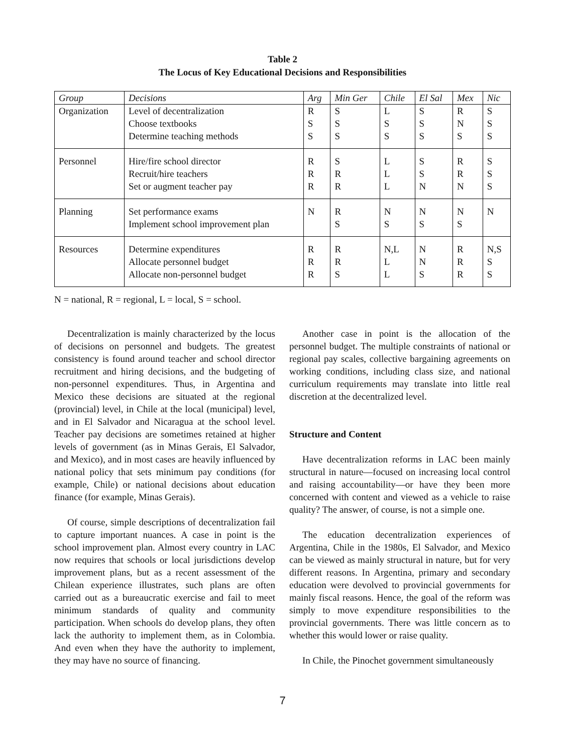Table 2
The Locus of Key Educational Decisions and Responsibilities
| Group | Decisions | Arg | Min Ger | Chile | El Sal | Mex | Nic |
| --- | --- | --- | --- | --- | --- | --- | --- |
| Organization | Level of decentralization Choose textbooks Determine teaching methods | R S S | S S S | L S S | S S S | R N S | S S S |
| Personnel | Hire/fire school director Recruit/hire teachers Set or augment teacher pay | R R R | S R R | L L L | S S N | R R N | S S S |
| Planning | Set performance exams Implement school improvement plan | N | R S | N S | N S | N S | N |
| Resources | Determine expenditures Allocate personnel budget Allocate non-personnel budget | R R R | R R S | N,L L L | N N S | R R R | N,S S S |
N = national, R = regional, L = local, S = school.
Decentralization is mainly characterized by the locus of decisions on personnel and budgets. The greatest consistency is found around teacher and school director recruitment and hiring decisions, and the budgeting of non-personnel expenditures. Thus, in Argentina and Mexico these decisions are situated at the regional (provincial) level, in Chile at the local (municipal) level, and in El Salvador and Nicaragua at the school level. Teacher pay decisions are sometimes retained at higher levels of government (as in Minas Gerais, El Salvador, and Mexico), and in most cases are heavily influenced by national policy that sets minimum pay conditions (for example, Chile) or national decisions about education finance (for example, Minas Gerais).
Of course, simple descriptions of decentralization fail to capture important nuances. A case in point is the school improvement plan. Almost every country in LAC now requires that schools or local jurisdictions develop improvement plans, but as a recent assessment of the Chilean experience illustrates, such plans are often carried out as a bureaucratic exercise and fail to meet minimum standards of quality and community participation. When schools do develop plans, they often lack the authority to implement them, as in Colombia. And even when they have the authority to implement, they may have no source of financing.
Another case in point is the allocation of the personnel budget. The multiple constraints of national or regional pay scales, collective bargaining agreements on working conditions, including class size, and national curriculum requirements may translate into little real discretion at the decentralized level.
Structure and Content
Have decentralization reforms in LAC been mainly structural in nature—focused on increasing local control and raising accountability—or have they been more concerned with content and viewed as a vehicle to raise quality? The answer, of course, is not a simple one.
The education decentralization experiences of Argentina, Chile in the 1980s, El Salvador, and Mexico can be viewed as mainly structural in nature, but for very different reasons. In Argentina, primary and secondary education were devolved to provincial governments for mainly fiscal reasons. Hence, the goal of the reform was simply to move expenditure responsibilities to the provincial governments. There was little concern as to whether this would lower or raise quality.
In Chile, the Pinochet government simultaneously
7